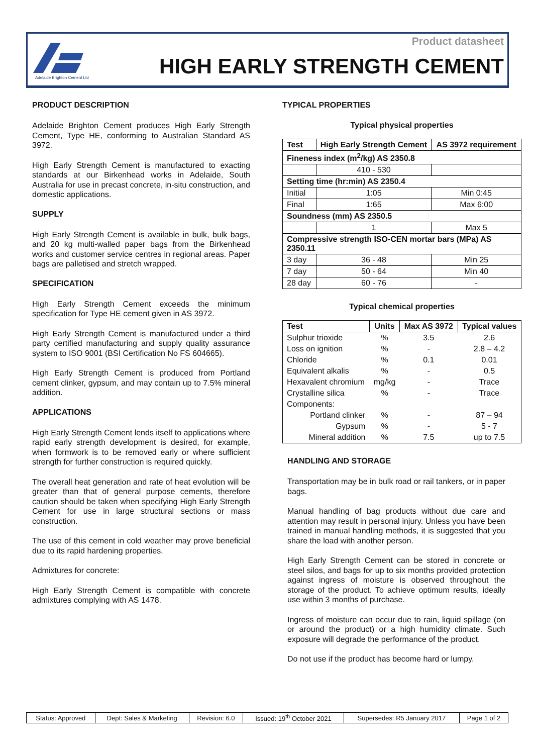Adelaide Brighton Cement Ltd
Product datasheet
HIGH EARLY STRENGTH CEMENT
PRODUCT DESCRIPTION
Adelaide Brighton Cement produces High Early Strength Cement, Type HE, conforming to Australian Standard AS 3972.
High Early Strength Cement is manufactured to exacting standards at our Birkenhead works in Adelaide, South Australia for use in precast concrete, in-situ construction, and domestic applications.
SUPPLY
High Early Strength Cement is available in bulk, bulk bags, and 20 kg multi-walled paper bags from the Birkenhead works and customer service centres in regional areas. Paper bags are palletised and stretch wrapped.
SPECIFICATION
High Early Strength Cement exceeds the minimum specification for Type HE cement given in AS 3972.
High Early Strength Cement is manufactured under a third party certified manufacturing and supply quality assurance system to ISO 9001 (BSI Certification No FS 604665).
High Early Strength Cement is produced from Portland cement clinker, gypsum, and may contain up to 7.5% mineral addition.
APPLICATIONS
High Early Strength Cement lends itself to applications where rapid early strength development is desired, for example, when formwork is to be removed early or where sufficient strength for further construction is required quickly.
The overall heat generation and rate of heat evolution will be greater than that of general purpose cements, therefore caution should be taken when specifying High Early Strength Cement for use in large structural sections or mass construction.
The use of this cement in cold weather may prove beneficial due to its rapid hardening properties.
Admixtures for concrete:
High Early Strength Cement is compatible with concrete admixtures complying with AS 1478.
TYPICAL PROPERTIES
Typical physical properties
| Test | High Early Strength Cement | AS 3972 requirement |
| --- | --- | --- |
| Fineness index (m<sup>2</sup>/kg) AS 2350.8 | | |
| | 410 - 530 | |
| Setting time (hr:min) AS 2350.4 | | |
| Initial | 1:05 | Min 0:45 |
| Final | 1:65 | Max 6:00 |
| Soundness (mm) AS 2350.5 | | |
| | 1 | Max 5 |
| Compressive strength ISO-CEN mortar bars (MPa) AS 2350.11 | | |
| 3 day | 36 - 48 | Min 25 |
| 7 day | 50 - 64 | Min 40 |
| 28 day | 60 - 76 | - |
Typical chemical properties
| Test | Units | Max AS 3972 | Typical values |
| --- | --- | --- | --- |
| Sulphur trioxide | % | 3.5 | 2.6 |
| Loss on ignition | % | - | 2.8 – 4.2 |
| Chloride | % | 0.1 | 0.01 |
| Equivalent alkalis | % | - | 0.5 |
| Hexavalent chromium | mg/kg | - | Trace |
| Crystalline silica | % | - | Trace |
| Components: | | | |
| Portland clinker | % | - | 87 – 94 |
| Gypsum | % | - | 5 - 7 |
| Mineral addition | % | 7.5 | up to 7.5 |
HANDLING AND STORAGE
Transportation may be in bulk road or rail tankers, or in paper bags.
Manual handling of bag products without due care and attention may result in personal injury. Unless you have been trained in manual handling methods, it is suggested that you share the load with another person.
High Early Strength Cement can be stored in concrete or steel silos, and bags for up to six months provided protection against ingress of moisture is observed throughout the storage of the product. To achieve optimum results, ideally use within 3 months of purchase.
Ingress of moisture can occur due to rain, liquid spillage (on or around the product) or a high humidity climate. Such exposure will degrade the performance of the product.
Do not use if the product has become hard or lumpy.
| Status: Approved | Dept: Sales & Marketing | Revision: 6.0 | Issued: 19<sup>th</sup> October 2021 | Supersedes: R5 January 2017 | Page 1 of 2 |